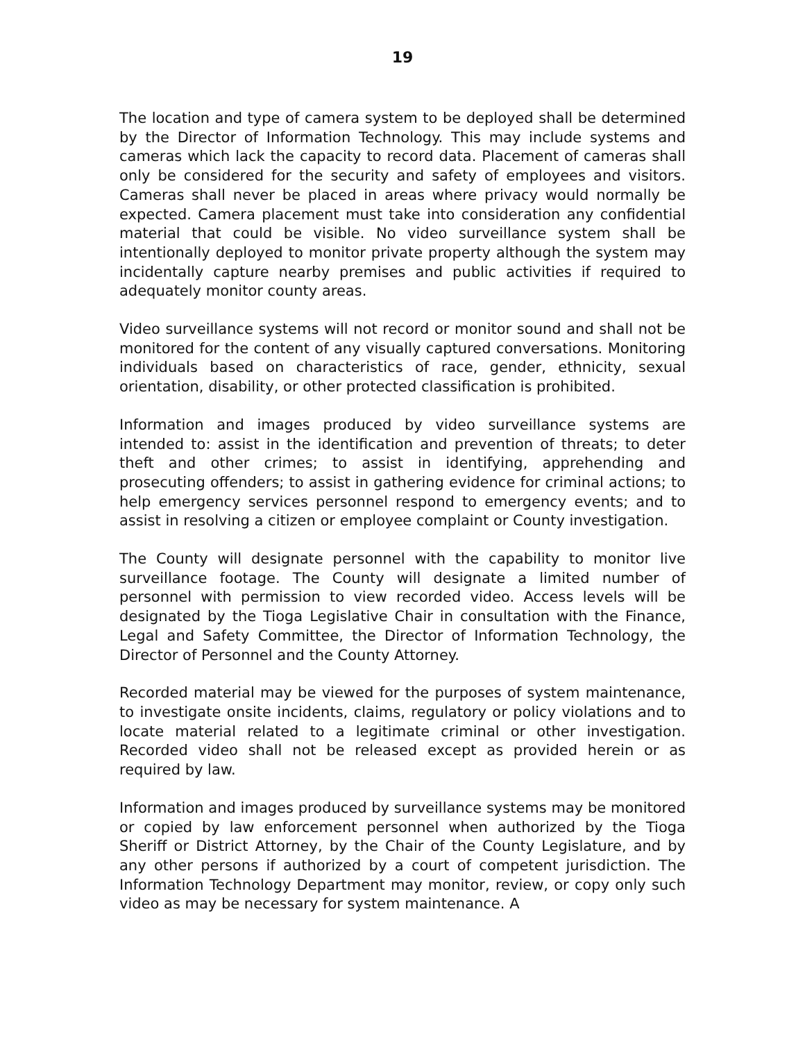19
The location and type of camera system to be deployed shall be determined by the Director of Information Technology. This may include systems and cameras which lack the capacity to record data. Placement of cameras shall only be considered for the security and safety of employees and visitors. Cameras shall never be placed in areas where privacy would normally be expected. Camera placement must take into consideration any confidential material that could be visible. No video surveillance system shall be intentionally deployed to monitor private property although the system may incidentally capture nearby premises and public activities if required to adequately monitor county areas.
Video surveillance systems will not record or monitor sound and shall not be monitored for the content of any visually captured conversations. Monitoring individuals based on characteristics of race, gender, ethnicity, sexual orientation, disability, or other protected classification is prohibited.
Information and images produced by video surveillance systems are intended to: assist in the identification and prevention of threats; to deter theft and other crimes; to assist in identifying, apprehending and prosecuting offenders; to assist in gathering evidence for criminal actions; to help emergency services personnel respond to emergency events; and to assist in resolving a citizen or employee complaint or County investigation.
The County will designate personnel with the capability to monitor live surveillance footage. The County will designate a limited number of personnel with permission to view recorded video. Access levels will be designated by the Tioga Legislative Chair in consultation with the Finance, Legal and Safety Committee, the Director of Information Technology, the Director of Personnel and the County Attorney.
Recorded material may be viewed for the purposes of system maintenance, to investigate onsite incidents, claims, regulatory or policy violations and to locate material related to a legitimate criminal or other investigation. Recorded video shall not be released except as provided herein or as required by law.
Information and images produced by surveillance systems may be monitored or copied by law enforcement personnel when authorized by the Tioga Sheriff or District Attorney, by the Chair of the County Legislature, and by any other persons if authorized by a court of competent jurisdiction. The Information Technology Department may monitor, review, or copy only such video as may be necessary for system maintenance. A